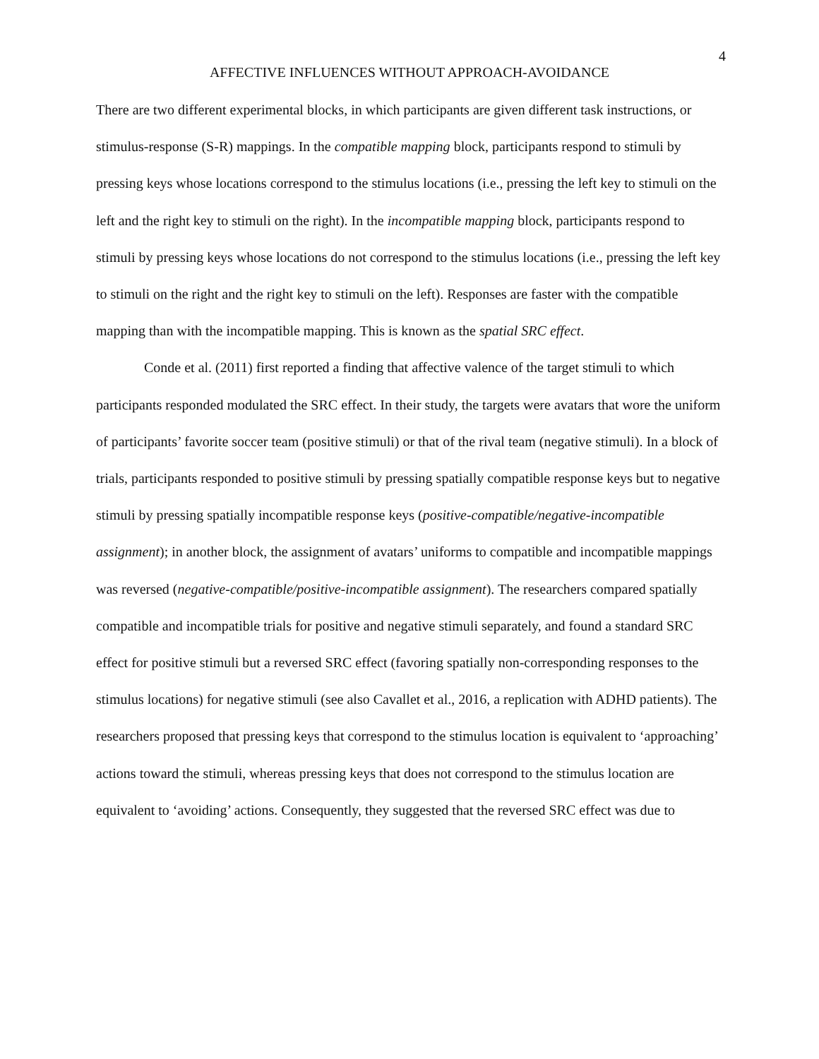4
AFFECTIVE INFLUENCES WITHOUT APPROACH-AVOIDANCE
There are two different experimental blocks, in which participants are given different task instructions, or stimulus-response (S-R) mappings. In the compatible mapping block, participants respond to stimuli by pressing keys whose locations correspond to the stimulus locations (i.e., pressing the left key to stimuli on the left and the right key to stimuli on the right). In the incompatible mapping block, participants respond to stimuli by pressing keys whose locations do not correspond to the stimulus locations (i.e., pressing the left key to stimuli on the right and the right key to stimuli on the left). Responses are faster with the compatible mapping than with the incompatible mapping. This is known as the spatial SRC effect.
Conde et al. (2011) first reported a finding that affective valence of the target stimuli to which participants responded modulated the SRC effect. In their study, the targets were avatars that wore the uniform of participants’ favorite soccer team (positive stimuli) or that of the rival team (negative stimuli). In a block of trials, participants responded to positive stimuli by pressing spatially compatible response keys but to negative stimuli by pressing spatially incompatible response keys (positive-compatible/negative-incompatible assignment); in another block, the assignment of avatars’ uniforms to compatible and incompatible mappings was reversed (negative-compatible/positive-incompatible assignment). The researchers compared spatially compatible and incompatible trials for positive and negative stimuli separately, and found a standard SRC effect for positive stimuli but a reversed SRC effect (favoring spatially non-corresponding responses to the stimulus locations) for negative stimuli (see also Cavallet et al., 2016, a replication with ADHD patients). The researchers proposed that pressing keys that correspond to the stimulus location is equivalent to ‘approaching’ actions toward the stimuli, whereas pressing keys that does not correspond to the stimulus location are equivalent to ‘avoiding’ actions. Consequently, they suggested that the reversed SRC effect was due to